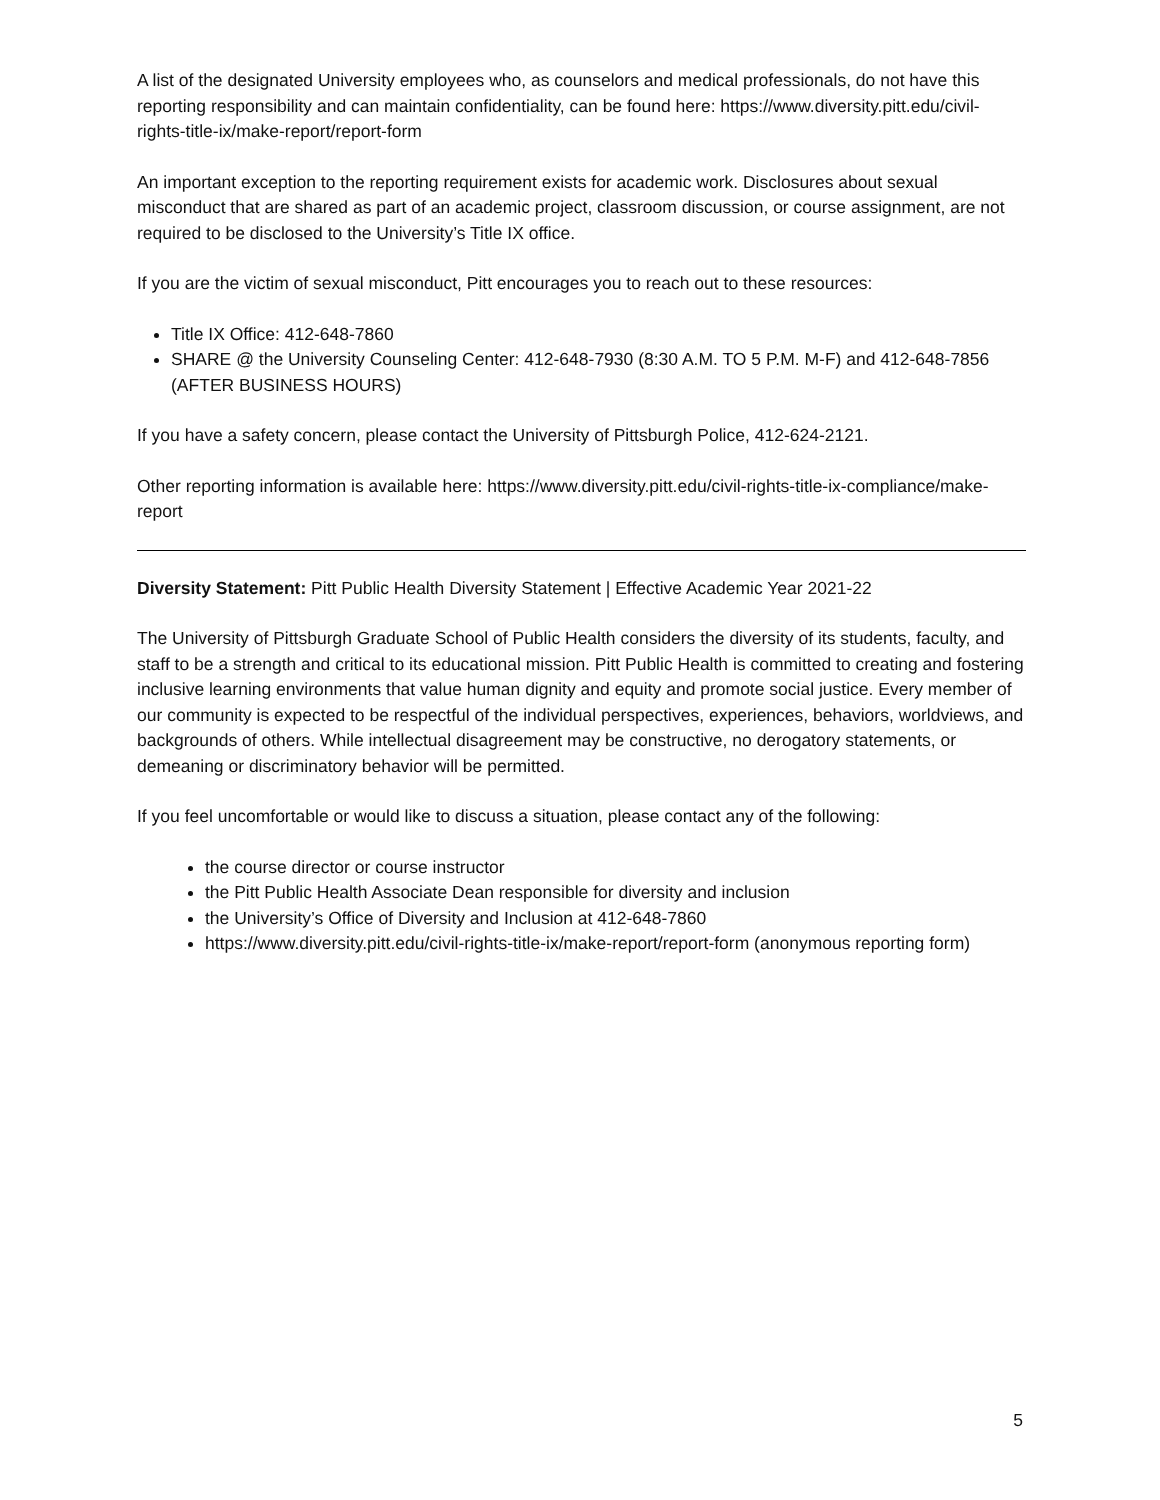A list of the designated University employees who, as counselors and medical professionals, do not have this reporting responsibility and can maintain confidentiality, can be found here: https://www.diversity.pitt.edu/civil-rights-title-ix/make-report/report-form
An important exception to the reporting requirement exists for academic work. Disclosures about sexual misconduct that are shared as part of an academic project, classroom discussion, or course assignment, are not required to be disclosed to the University’s Title IX office.
If you are the victim of sexual misconduct, Pitt encourages you to reach out to these resources:
Title IX Office: 412-648-7860
SHARE @ the University Counseling Center: 412-648-7930 (8:30 A.M. TO 5 P.M. M-F) and 412-648-7856 (AFTER BUSINESS HOURS)
If you have a safety concern, please contact the University of Pittsburgh Police, 412-624-2121.
Other reporting information is available here: https://www.diversity.pitt.edu/civil-rights-title-ix-compliance/make-report
Diversity Statement: Pitt Public Health Diversity Statement | Effective Academic Year 2021-22
The University of Pittsburgh Graduate School of Public Health considers the diversity of its students, faculty, and staff to be a strength and critical to its educational mission. Pitt Public Health is committed to creating and fostering inclusive learning environments that value human dignity and equity and promote social justice. Every member of our community is expected to be respectful of the individual perspectives, experiences, behaviors, worldviews, and backgrounds of others. While intellectual disagreement may be constructive, no derogatory statements, or demeaning or discriminatory behavior will be permitted.
If you feel uncomfortable or would like to discuss a situation, please contact any of the following:
the course director or course instructor
the Pitt Public Health Associate Dean responsible for diversity and inclusion
the University’s Office of Diversity and Inclusion at 412-648-7860
https://www.diversity.pitt.edu/civil-rights-title-ix/make-report/report-form (anonymous reporting form)
5